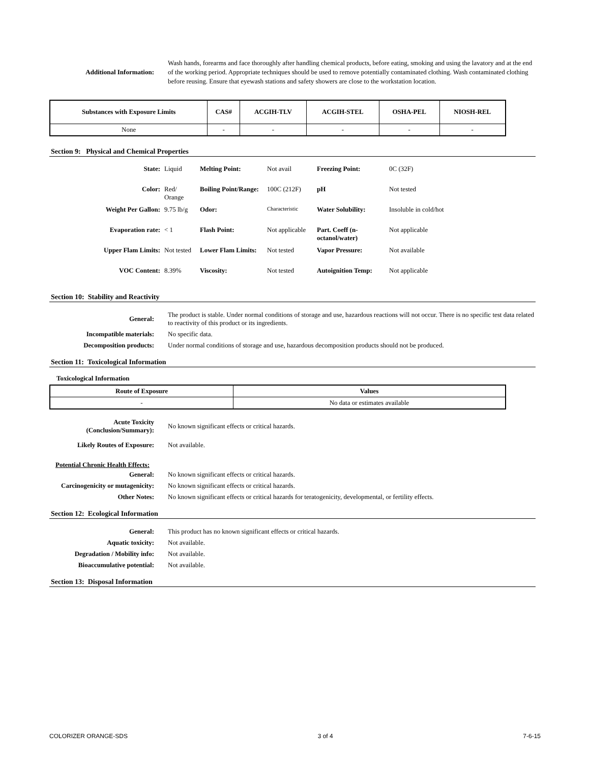| Additional Information: | Wash hands, forearms and face thoroughly after handling chemical products, before eating, smoking and using the lavatory and at the end of the working period. Appropriate techniques should be used to remove potentially contaminated clothing. Wash contaminated clothing before reusing. Ensure that eyewash stations and safety showers are close to the workstation location. |
| Substances with Exposure Limits | CAS# | ACGIH-TLV | ACGIH-STEL | OSHA-PEL | NIOSH-REL |
| None | - | - | - | - | - |
Section 9: Physical and Chemical Properties
| State: | Liquid | Melting Point: | Not avail | Freezing Point: | 0C (32F) |
| Color: | Red/ Orange | Boiling Point/Range: | 100C (212F) | pH | Not tested |
| Weight Per Gallon: | 9.75 lb/g | Odor: | Characteristic | Water Solubility: | Insoluble in cold/hot |
| Evaporation rate: | < 1 | Flash Point: | Not applicable | Part. Coeff (n-octanol/water) | Not applicable |
| Upper Flam Limits: | Not tested | Lower Flam Limits: | Not tested | Vapor Pressure: | Not available |
| VOC Content: | 8.39% | Viscosity: | Not tested | Autoignition Temp: | Not applicable |
Section 10: Stability and Reactivity
| General: | The product is stable. Under normal conditions of storage and use, hazardous reactions will not occur. There is no specific test data related to reactivity of this product or its ingredients. |
| Incompatible materials: | No specific data. |
| Decomposition products: | Under normal conditions of storage and use, hazardous decomposition products should not be produced. |
Section 11: Toxicological Information
Toxicological Information
| Route of Exposure | Values |
| - | No data or estimates available |
| Acute Toxicity (Conclusion/Summary): | No known significant effects or critical hazards. |
| Likely Routes of Exposure: | Not available. |
| Potential Chronic Health Effects: | |
| General: | No known significant effects or critical hazards. |
| Carcinogenicity or mutagenicity: | No known significant effects or critical hazards. |
| Other Notes: | No known significant effects or critical hazards for teratogenicity, developmental, or fertility effects. |
Section 12: Ecological Information
| General: | This product has no known significant effects or critical hazards. |
| Aquatic toxicity: | Not available. |
| Degradation / Mobility info: | Not available. |
| Bioaccumulative potential: | Not available. |
Section 13: Disposal Information
COLORIZER ORANGE-SDS 3 of 4 7-6-15